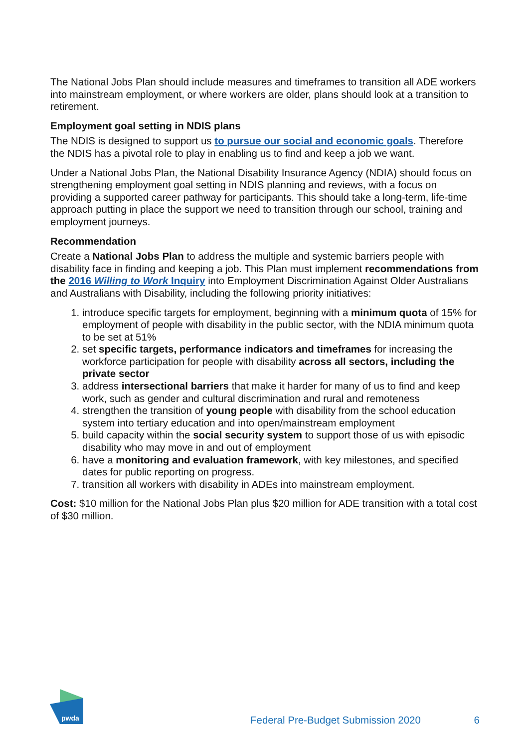The National Jobs Plan should include measures and timeframes to transition all ADE workers into mainstream employment, or where workers are older, plans should look at a transition to retirement.
Employment goal setting in NDIS plans
The NDIS is designed to support us to pursue our social and economic goals. Therefore the NDIS has a pivotal role to play in enabling us to find and keep a job we want.
Under a National Jobs Plan, the National Disability Insurance Agency (NDIA) should focus on strengthening employment goal setting in NDIS planning and reviews, with a focus on providing a supported career pathway for participants. This should take a long-term, life-time approach putting in place the support we need to transition through our school, training and employment journeys.
Recommendation
Create a National Jobs Plan to address the multiple and systemic barriers people with disability face in finding and keeping a job. This Plan must implement recommendations from the 2016 Willing to Work Inquiry into Employment Discrimination Against Older Australians and Australians with Disability, including the following priority initiatives:
1. introduce specific targets for employment, beginning with a minimum quota of 15% for employment of people with disability in the public sector, with the NDIA minimum quota to be set at 51%
2. set specific targets, performance indicators and timeframes for increasing the workforce participation for people with disability across all sectors, including the private sector
3. address intersectional barriers that make it harder for many of us to find and keep work, such as gender and cultural discrimination and rural and remoteness
4. strengthen the transition of young people with disability from the school education system into tertiary education and into open/mainstream employment
5. build capacity within the social security system to support those of us with episodic disability who may move in and out of employment
6. have a monitoring and evaluation framework, with key milestones, and specified dates for public reporting on progress.
7. transition all workers with disability in ADEs into mainstream employment.
Cost: $10 million for the National Jobs Plan plus $20 million for ADE transition with a total cost of $30 million.
pwda
Federal Pre-Budget Submission 2020 6